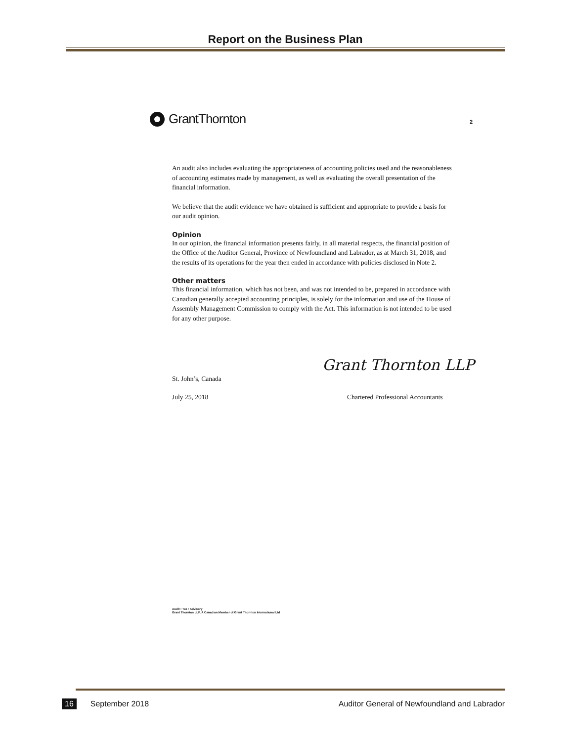Report on the Business Plan
GrantThornton 2
An audit also includes evaluating the appropriateness of accounting policies used and the reasonableness of accounting estimates made by management, as well as evaluating the overall presentation of the financial information.
We believe that the audit evidence we have obtained is sufficient and appropriate to provide a basis for our audit opinion.
Opinion
In our opinion, the financial information presents fairly, in all material respects, the financial position of the Office of the Auditor General, Province of Newfoundland and Labrador, as at March 31, 2018, and the results of its operations for the year then ended in accordance with policies disclosed in Note 2.
Other matters
This financial information, which has not been, and was not intended to be, prepared in accordance with Canadian generally accepted accounting principles, is solely for the information and use of the House of Assembly Management Commission to comply with the Act. This information is not intended to be used for any other purpose.
Grant Thornton LLP
St. John’s, Canada
July 25, 2018
Chartered Professional Accountants
Audit • Tax • Advisory
Grant Thornton LLP. A Canadian Member of Grant Thornton International Ltd
16 September 2018 Auditor General of Newfoundland and Labrador